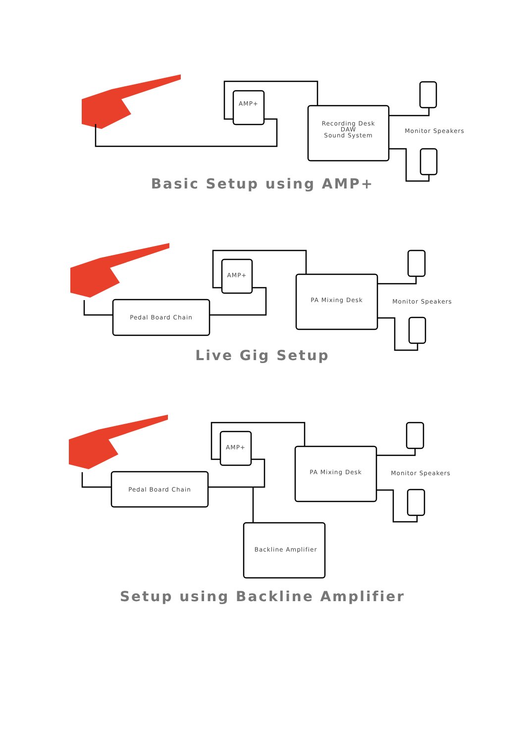AMP+
Recording Desk
DAW
Sound System
Monitor Speakers
Basic Setup using AMP+
AMP+
Pedal Board Chain
PA Mixing Desk Monitor Speakers
Live Gig Setup
AMP+
Pedal Board Chain
PA Mixing Desk Monitor Speakers
Backline Amplifier
Setup using Backline Amplifier